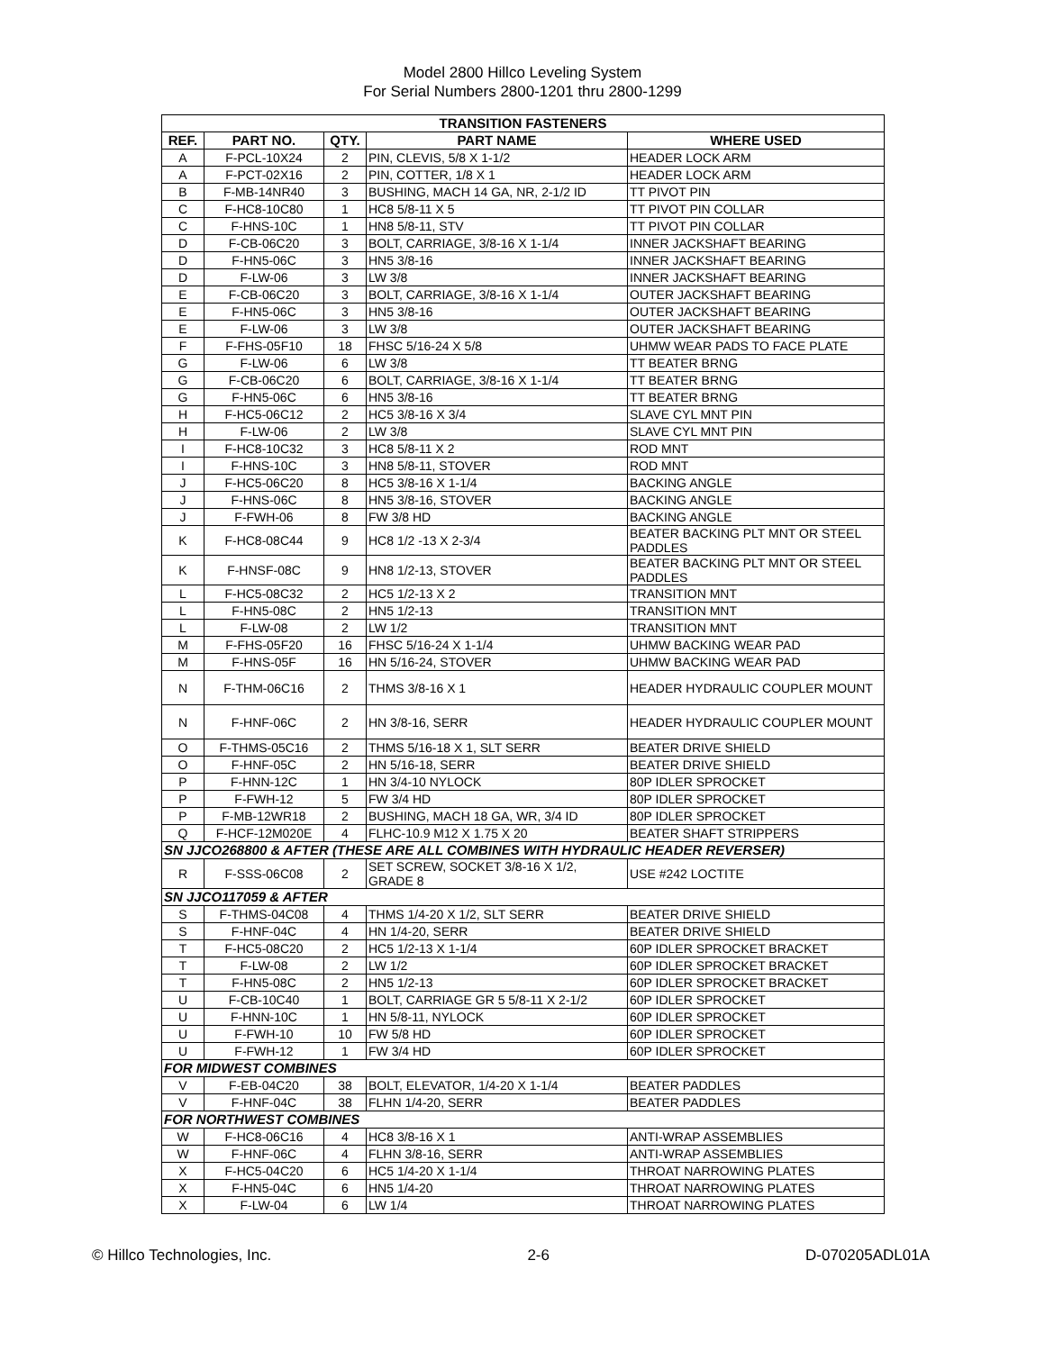Model 2800 Hillco Leveling System
For Serial Numbers 2800-1201 thru 2800-1299
| TRANSITION FASTENERS | | | | |
| --- | --- | --- | --- | --- |
| REF. | PART NO. | QTY. | PART NAME | WHERE USED |
| A | F-PCL-10X24 | 2 | PIN, CLEVIS, 5/8 X 1-1/2 | HEADER LOCK ARM |
| A | F-PCT-02X16 | 2 | PIN, COTTER, 1/8 X 1 | HEADER LOCK ARM |
| B | F-MB-14NR40 | 3 | BUSHING, MACH 14 GA, NR, 2-1/2 ID | TT PIVOT PIN |
| C | F-HC8-10C80 | 1 | HC8 5/8-11 X 5 | TT PIVOT PIN COLLAR |
| C | F-HNS-10C | 1 | HN8 5/8-11, STV | TT PIVOT PIN COLLAR |
| D | F-CB-06C20 | 3 | BOLT, CARRIAGE, 3/8-16 X 1-1/4 | INNER JACKSHAFT BEARING |
| D | F-HN5-06C | 3 | HN5 3/8-16 | INNER JACKSHAFT BEARING |
| D | F-LW-06 | 3 | LW 3/8 | INNER JACKSHAFT BEARING |
| E | F-CB-06C20 | 3 | BOLT, CARRIAGE, 3/8-16 X 1-1/4 | OUTER JACKSHAFT BEARING |
| E | F-HN5-06C | 3 | HN5 3/8-16 | OUTER JACKSHAFT BEARING |
| E | F-LW-06 | 3 | LW 3/8 | OUTER JACKSHAFT BEARING |
| F | F-FHS-05F10 | 18 | FHSC 5/16-24 X 5/8 | UHMW WEAR PADS TO FACE PLATE |
| G | F-LW-06 | 6 | LW 3/8 | TT BEATER BRNG |
| G | F-CB-06C20 | 6 | BOLT, CARRIAGE, 3/8-16 X 1-1/4 | TT BEATER BRNG |
| G | F-HN5-06C | 6 | HN5 3/8-16 | TT BEATER BRNG |
| H | F-HC5-06C12 | 2 | HC5 3/8-16 X 3/4 | SLAVE CYL MNT PIN |
| H | F-LW-06 | 2 | LW 3/8 | SLAVE CYL MNT PIN |
| I | F-HC8-10C32 | 3 | HC8 5/8-11 X 2 | ROD MNT |
| I | F-HNS-10C | 3 | HN8 5/8-11, STOVER | ROD MNT |
| J | F-HC5-06C20 | 8 | HC5 3/8-16 X 1-1/4 | BACKING ANGLE |
| J | F-HNS-06C | 8 | HN5 3/8-16, STOVER | BACKING ANGLE |
| J | F-FWH-06 | 8 | FW 3/8 HD | BACKING ANGLE |
| K | F-HC8-08C44 | 9 | HC8 1/2 -13 X 2-3/4 | BEATER BACKING PLT MNT OR STEEL PADDLES |
| K | F-HNSF-08C | 9 | HN8 1/2-13, STOVER | BEATER BACKING PLT MNT OR STEEL PADDLES |
| L | F-HC5-08C32 | 2 | HC5 1/2-13 X 2 | TRANSITION MNT |
| L | F-HN5-08C | 2 | HN5 1/2-13 | TRANSITION MNT |
| L | F-LW-08 | 2 | LW 1/2 | TRANSITION MNT |
| M | F-FHS-05F20 | 16 | FHSC 5/16-24 X 1-1/4 | UHMW BACKING WEAR PAD |
| M | F-HNS-05F | 16 | HN 5/16-24, STOVER | UHMW BACKING WEAR PAD |
| N | F-THM-06C16 | 2 | THMS 3/8-16 X 1 | HEADER HYDRAULIC COUPLER MOUNT |
| N | F-HNF-06C | 2 | HN 3/8-16, SERR | HEADER HYDRAULIC COUPLER MOUNT |
| O | F-THMS-05C16 | 2 | THMS 5/16-18 X 1, SLT SERR | BEATER DRIVE SHIELD |
| O | F-HNF-05C | 2 | HN 5/16-18, SERR | BEATER DRIVE SHIELD |
| P | F-HNN-12C | 1 | HN 3/4-10 NYLOCK | 80P IDLER SPROCKET |
| P | F-FWH-12 | 5 | FW 3/4 HD | 80P IDLER SPROCKET |
| P | F-MB-12WR18 | 2 | BUSHING, MACH 18 GA, WR, 3/4 ID | 80P IDLER SPROCKET |
| Q | F-HCF-12M020E | 4 | FLHC-10.9 M12 X 1.75 X 20 | BEATER SHAFT STRIPPERS |
| SN JJCO268800 & AFTER (THESE ARE ALL COMBINES WITH HYDRAULIC HEADER REVERSER) | | | | |
| R | F-SSS-06C08 | 2 | SET SCREW, SOCKET 3/8-16 X 1/2, GRADE 8 | USE #242 LOCTITE |
| SN JJCO117059 & AFTER | | | | |
| S | F-THMS-04C08 | 4 | THMS 1/4-20 X 1/2, SLT SERR | BEATER DRIVE SHIELD |
| S | F-HNF-04C | 4 | HN 1/4-20, SERR | BEATER DRIVE SHIELD |
| T | F-HC5-08C20 | 2 | HC5 1/2-13 X 1-1/4 | 60P IDLER SPROCKET BRACKET |
| T | F-LW-08 | 2 | LW 1/2 | 60P IDLER SPROCKET BRACKET |
| T | F-HN5-08C | 2 | HN5 1/2-13 | 60P IDLER SPROCKET BRACKET |
| U | F-CB-10C40 | 1 | BOLT, CARRIAGE GR 5 5/8-11 X 2-1/2 | 60P IDLER SPROCKET |
| U | F-HNN-10C | 1 | HN 5/8-11, NYLOCK | 60P IDLER SPROCKET |
| U | F-FWH-10 | 10 | FW 5/8 HD | 60P IDLER SPROCKET |
| U | F-FWH-12 | 1 | FW 3/4 HD | 60P IDLER SPROCKET |
| FOR MIDWEST COMBINES | | | | |
| V | F-EB-04C20 | 38 | BOLT, ELEVATOR, 1/4-20 X 1-1/4 | BEATER PADDLES |
| V | F-HNF-04C | 38 | FLHN 1/4-20, SERR | BEATER PADDLES |
| FOR NORTHWEST COMBINES | | | | |
| W | F-HC8-06C16 | 4 | HC8 3/8-16 X 1 | ANTI-WRAP ASSEMBLIES |
| W | F-HNF-06C | 4 | FLHN 3/8-16, SERR | ANTI-WRAP ASSEMBLIES |
| X | F-HC5-04C20 | 6 | HC5 1/4-20 X 1-1/4 | THROAT NARROWING PLATES |
| X | F-HN5-04C | 6 | HN5 1/4-20 | THROAT NARROWING PLATES |
| X | F-LW-04 | 6 | LW 1/4 | THROAT NARROWING PLATES |
© Hillco Technologies, Inc. 2-6 D-070205ADL01A